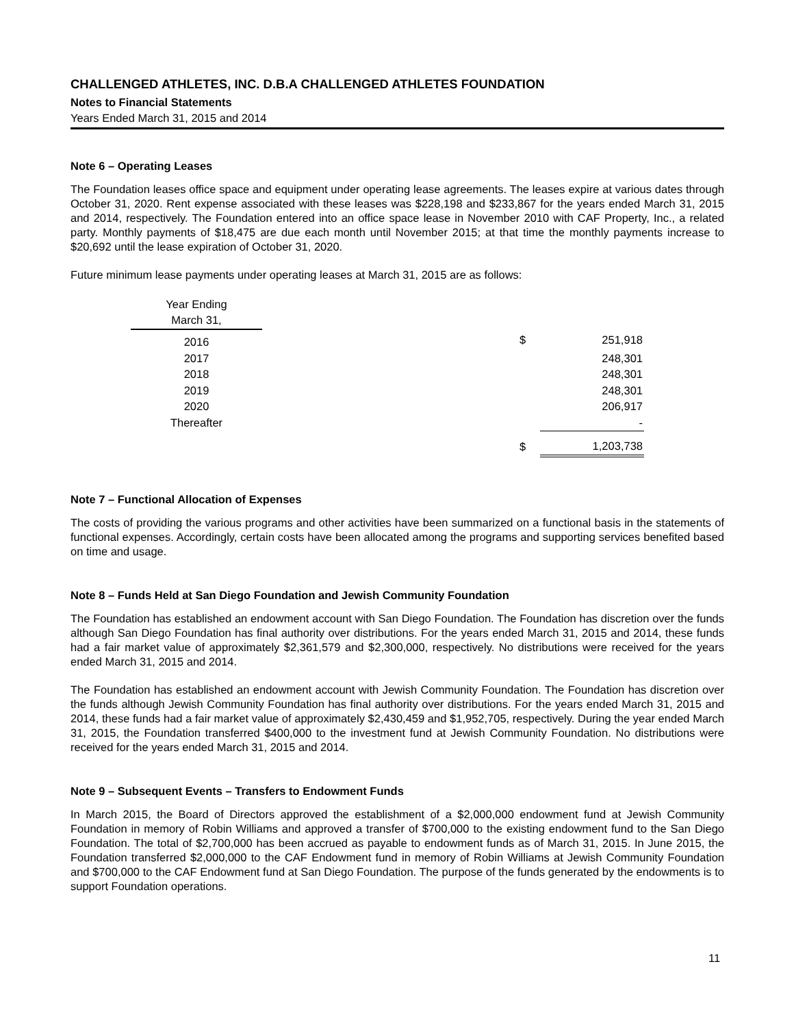CHALLENGED ATHLETES, INC. D.B.A CHALLENGED ATHLETES FOUNDATION
Notes to Financial Statements
Years Ended March 31, 2015 and 2014
Note 6 – Operating Leases
The Foundation leases office space and equipment under operating lease agreements. The leases expire at various dates through October 31, 2020. Rent expense associated with these leases was $228,198 and $233,867 for the years ended March 31, 2015 and 2014, respectively. The Foundation entered into an office space lease in November 2010 with CAF Property, Inc., a related party. Monthly payments of $18,475 are due each month until November 2015; at that time the monthly payments increase to $20,692 until the lease expiration of October 31, 2020.
Future minimum lease payments under operating leases at March 31, 2015 are as follows:
| Year Ending March 31, | | | |
| 2016 | | $ | 251,918 |
| 2017 | | | 248,301 |
| 2018 | | | 248,301 |
| 2019 | | | 248,301 |
| 2020 | | | 206,917 |
| Thereafter | | | - |
| | | $ | 1,203,738 |
Note 7 – Functional Allocation of Expenses
The costs of providing the various programs and other activities have been summarized on a functional basis in the statements of functional expenses. Accordingly, certain costs have been allocated among the programs and supporting services benefited based on time and usage.
Note 8 – Funds Held at San Diego Foundation and Jewish Community Foundation
The Foundation has established an endowment account with San Diego Foundation. The Foundation has discretion over the funds although San Diego Foundation has final authority over distributions. For the years ended March 31, 2015 and 2014, these funds had a fair market value of approximately $2,361,579 and $2,300,000, respectively. No distributions were received for the years ended March 31, 2015 and 2014.
The Foundation has established an endowment account with Jewish Community Foundation. The Foundation has discretion over the funds although Jewish Community Foundation has final authority over distributions. For the years ended March 31, 2015 and 2014, these funds had a fair market value of approximately $2,430,459 and $1,952,705, respectively. During the year ended March 31, 2015, the Foundation transferred $400,000 to the investment fund at Jewish Community Foundation. No distributions were received for the years ended March 31, 2015 and 2014.
Note 9 – Subsequent Events – Transfers to Endowment Funds
In March 2015, the Board of Directors approved the establishment of a $2,000,000 endowment fund at Jewish Community Foundation in memory of Robin Williams and approved a transfer of $700,000 to the existing endowment fund to the San Diego Foundation. The total of $2,700,000 has been accrued as payable to endowment funds as of March 31, 2015. In June 2015, the Foundation transferred $2,000,000 to the CAF Endowment fund in memory of Robin Williams at Jewish Community Foundation and $700,000 to the CAF Endowment fund at San Diego Foundation. The purpose of the funds generated by the endowments is to support Foundation operations.
11